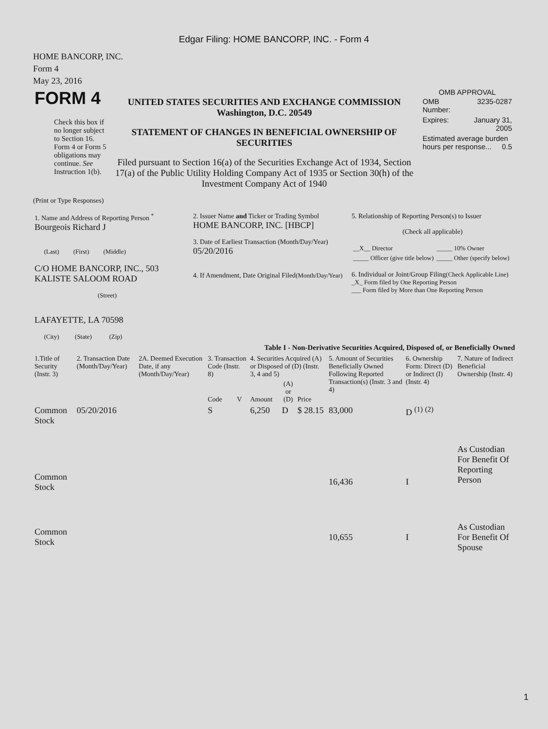Edgar Filing: HOME BANCORP, INC. - Form 4
HOME BANCORP, INC.
Form 4
May 23, 2016
| FORM 4 Check this box if no longer subject to Section 16. Form 4 or Form 5 obligations may continue. See Instruction 1(b). | UNITED STATES SECURITIES AND EXCHANGE COMMISSION Washington, D.C. 20549 STATEMENT OF CHANGES IN BENEFICIAL OWNERSHIP OF SECURITIES Filed pursuant to Section 16(a) of the Securities Exchange Act of 1934, Section 17(a) of the Public Utility Holding Company Act of 1935 or Section 30(h) of the Investment Company Act of 1940 | OMB APPROVAL / OMB Number: / 3235-0287 / / Expires: / January 31, 2005 / / Estimated average burden hours per response... 0.5 / / |
(Print or Type Responses)
| 1. Name and Address of Reporting Person <sup>*</sup> Bourgeois Richard J (Last) (First) (Middle) C/O HOME BANCORP, INC., 503 KALISTE SALOOM ROAD (Street) LAFAYETTE, LA 70598 (City) (State) (Zip) | 2. Issuer Name and Ticker or Trading Symbol HOME BANCORP, INC. [HBCP] 3. Date of Earliest Transaction (Month/Day/Year) 05/20/2016 4. If Amendment, Date Original Filed (Month/Day/Year) | 5. Relationship of Reporting Person(s) to Issuer (Check all applicable) / __X__ Director / _____ 10% Owner / / _____ Officer (give title below) / _____ Other (specify below) / 6. Individual or Joint/Group Filing (Check Applicable Line) _X_ Form filed by One Reporting Person ___ Form filed by More than One Reporting Person |
Table I - Non-Derivative Securities Acquired, Disposed of, or Beneficially Owned
| 1.Title of Security (Instr. 3) | 2. Transaction Date (Month/Day/Year) | 2A. Deemed Execution Date, if any (Month/Day/Year) | 3. Transaction Code (Instr. 8) | | 4. Securities Acquired (A) or Disposed of (D) (Instr. 3, 4 and 5) | | | 5. Amount of Securities Beneficially Owned Following Reported Transaction(s) (Instr. 3 and 4) | 6. Ownership Form: Direct (D) or Indirect (I) (Instr. 4) | 7. Nature of Indirect Beneficial Ownership (Instr. 4) |
| | | | Code | V | Amount | (A) or (D) | Price | | | |
| Common Stock | 05/20/2016 | | S | | 6,250 | D | $ 28.15 | 83,000 | D <sup>(1)</sup> <sup>(2)</sup> | |
| Common Stock | | | | | | | | 16,436 | I | As Custodian For Benefit Of Reporting Person |
| Common Stock | | | | | | | | 10,655 | I | As Custodian For Benefit Of Spouse |
1